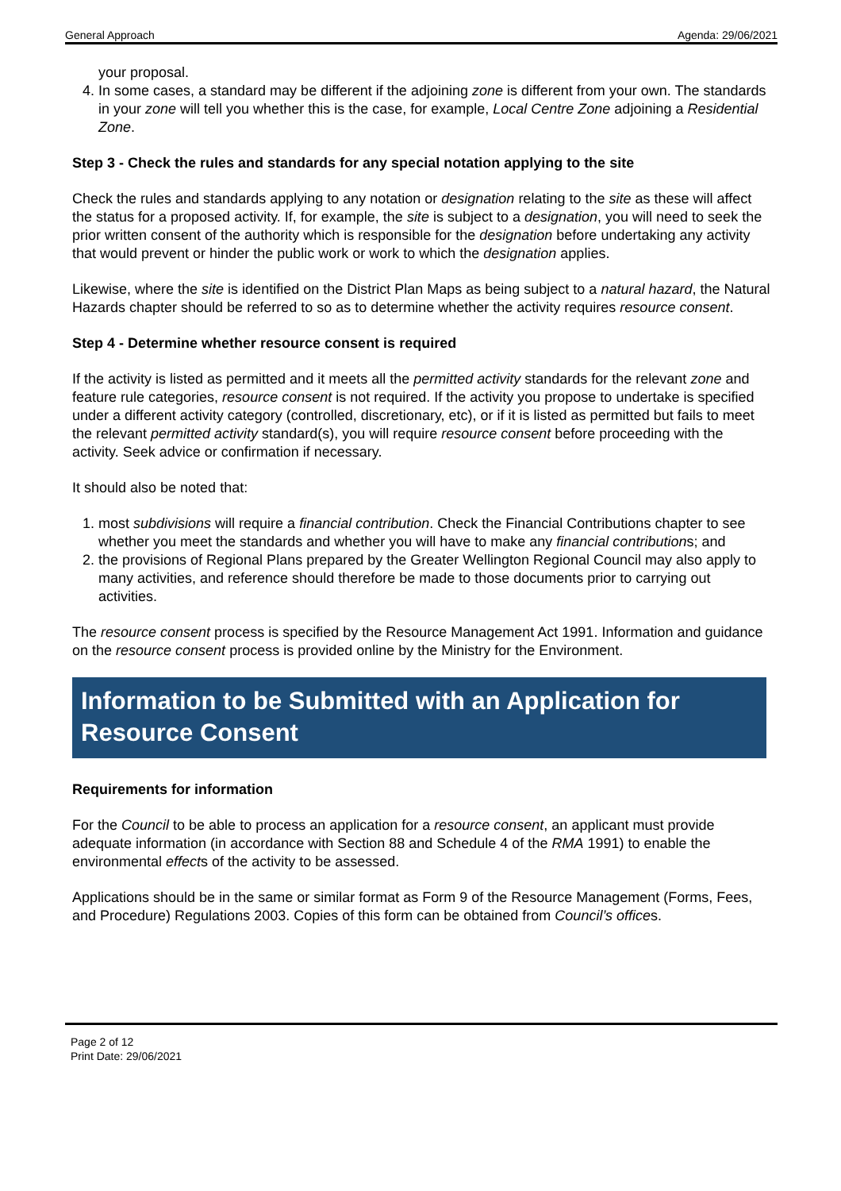General Approach Agenda: 29/06/2021
your proposal.
4. In some cases, a standard may be different if the adjoining zone is different from your own. The standards in your zone will tell you whether this is the case, for example, Local Centre Zone adjoining a Residential Zone.
Step 3 - Check the rules and standards for any special notation applying to the site
Check the rules and standards applying to any notation or designation relating to the site as these will affect the status for a proposed activity. If, for example, the site is subject to a designation, you will need to seek the prior written consent of the authority which is responsible for the designation before undertaking any activity that would prevent or hinder the public work or work to which the designation applies.
Likewise, where the site is identified on the District Plan Maps as being subject to a natural hazard, the Natural Hazards chapter should be referred to so as to determine whether the activity requires resource consent.
Step 4 - Determine whether resource consent is required
If the activity is listed as permitted and it meets all the permitted activity standards for the relevant zone and feature rule categories, resource consent is not required. If the activity you propose to undertake is specified under a different activity category (controlled, discretionary, etc), or if it is listed as permitted but fails to meet the relevant permitted activity standard(s), you will require resource consent before proceeding with the activity. Seek advice or confirmation if necessary.
It should also be noted that:
1. most subdivisions will require a financial contribution. Check the Financial Contributions chapter to see whether you meet the standards and whether you will have to make any financial contributions; and
2. the provisions of Regional Plans prepared by the Greater Wellington Regional Council may also apply to many activities, and reference should therefore be made to those documents prior to carrying out activities.
The resource consent process is specified by the Resource Management Act 1991. Information and guidance on the resource consent process is provided online by the Ministry for the Environment.
Information to be Submitted with an Application for Resource Consent
Requirements for information
For the Council to be able to process an application for a resource consent, an applicant must provide adequate information (in accordance with Section 88 and Schedule 4 of the RMA 1991) to enable the environmental effects of the activity to be assessed.
Applications should be in the same or similar format as Form 9 of the Resource Management (Forms, Fees, and Procedure) Regulations 2003. Copies of this form can be obtained from Council’s offices.
Page 2 of 12
Print Date: 29/06/2021